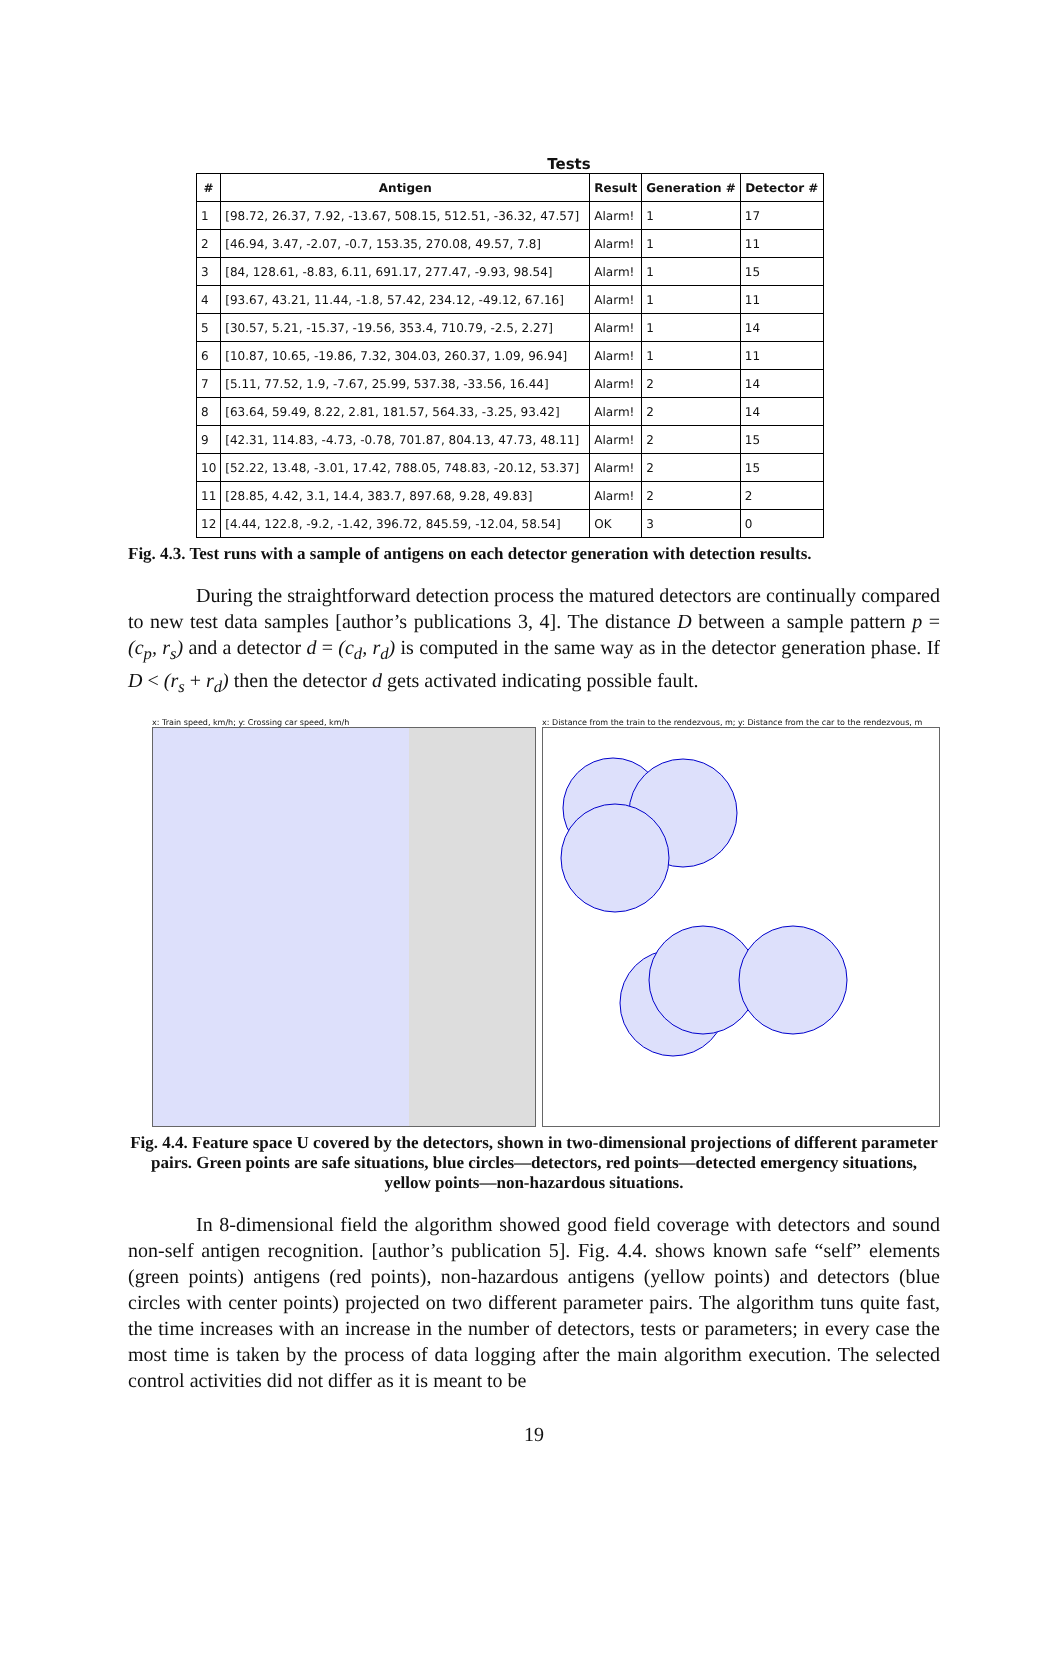Tests
| # | Antigen | Result | Generation # | Detector # |
| --- | --- | --- | --- | --- |
| 1 | [98.72, 26.37, 7.92, -13.67, 508.15, 512.51, -36.32, 47.57] | Alarm! | 1 | 17 |
| 2 | [46.94, 3.47, -2.07, -0.7, 153.35, 270.08, 49.57, 7.8] | Alarm! | 1 | 11 |
| 3 | [84, 128.61, -8.83, 6.11, 691.17, 277.47, -9.93, 98.54] | Alarm! | 1 | 15 |
| 4 | [93.67, 43.21, 11.44, -1.8, 57.42, 234.12, -49.12, 67.16] | Alarm! | 1 | 11 |
| 5 | [30.57, 5.21, -15.37, -19.56, 353.4, 710.79, -2.5, 2.27] | Alarm! | 1 | 14 |
| 6 | [10.87, 10.65, -19.86, 7.32, 304.03, 260.37, 1.09, 96.94] | Alarm! | 1 | 11 |
| 7 | [5.11, 77.52, 1.9, -7.67, 25.99, 537.38, -33.56, 16.44] | Alarm! | 2 | 14 |
| 8 | [63.64, 59.49, 8.22, 2.81, 181.57, 564.33, -3.25, 93.42] | Alarm! | 2 | 14 |
| 9 | [42.31, 114.83, -4.73, -0.78, 701.87, 804.13, 47.73, 48.11] | Alarm! | 2 | 15 |
| 10 | [52.22, 13.48, -3.01, 17.42, 788.05, 748.83, -20.12, 53.37] | Alarm! | 2 | 15 |
| 11 | [28.85, 4.42, 3.1, 14.4, 383.7, 897.68, 9.28, 49.83] | Alarm! | 2 | 2 |
| 12 | [4.44, 122.8, -9.2, -1.42, 396.72, 845.59, -12.04, 58.54] | OK | 3 | 0 |
Fig. 4.3. Test runs with a sample of antigens on each detector generation with detection results.
During the straightforward detection process the matured detectors are continually compared to new test data samples [author’s publications 3, 4]. The distance D between a sample pattern p = (c<sub>p</sub>, r<sub>s</sub>) and a detector d = (c<sub>d</sub>, r<sub>d</sub>) is computed in the same way as in the detector generation phase. If D < (r<sub>s</sub> + r<sub>d</sub>) then the detector d gets activated indicating possible fault.
x: Train speed, km/h; y: Crossing car speed, km/h
x: Distance from the train to the rendezvous, m; y: Distance from the car to the rendezvous, m
Fig. 4.4. Feature space U covered by the detectors, shown in two-dimensional projections of different parameter pairs. Green points are safe situations, blue circles—detectors, red points—detected emergency situations, yellow points—non-hazardous situations.
In 8-dimensional field the algorithm showed good field coverage with detectors and sound non-self antigen recognition. [author’s publication 5]. Fig. 4.4. shows known safe “self” elements (green points) antigens (red points), non-hazardous antigens (yellow points) and detectors (blue circles with center points) projected on two different parameter pairs. The algorithm tuns quite fast, the time increases with an increase in the number of detectors, tests or parameters; in every case the most time is taken by the process of data logging after the main algorithm execution. The selected control activities did not differ as it is meant to be
19